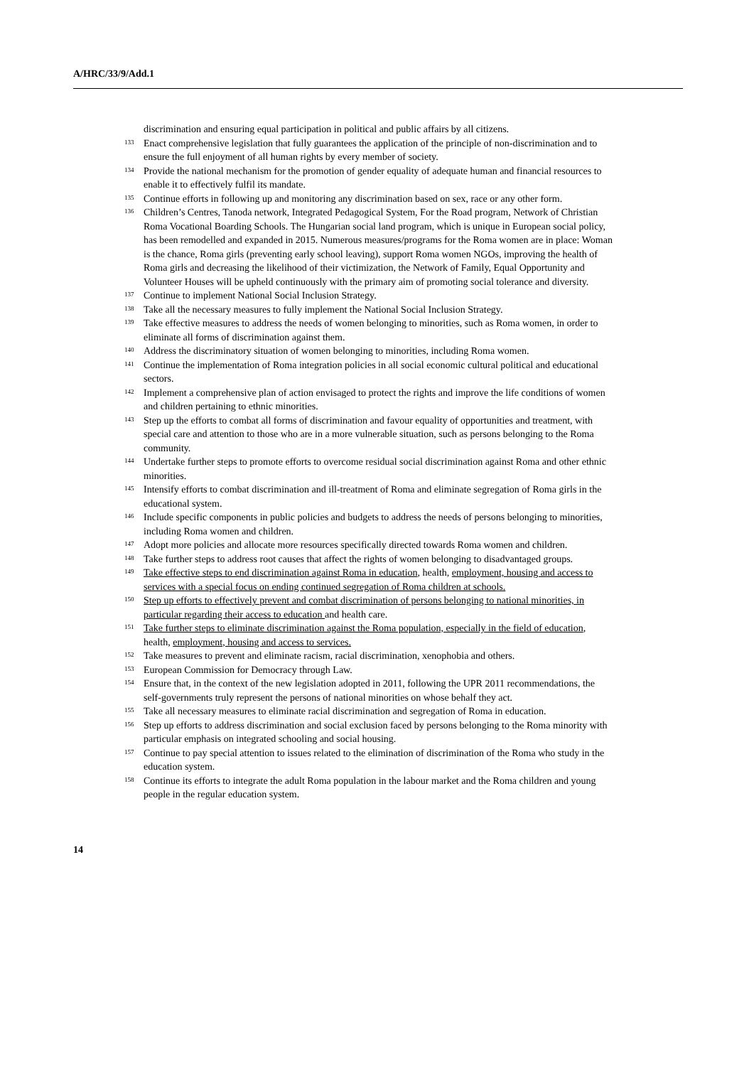A/HRC/33/9/Add.1
discrimination and ensuring equal participation in political and public affairs by all citizens.
<sup>133</sup> Enact comprehensive legislation that fully guarantees the application of the principle of non-discrimination and to ensure the full enjoyment of all human rights by every member of society.
<sup>134</sup> Provide the national mechanism for the promotion of gender equality of adequate human and financial resources to enable it to effectively fulfil its mandate.
<sup>135</sup> Continue efforts in following up and monitoring any discrimination based on sex, race or any other form.
<sup>136</sup> Children’s Centres, Tanoda network, Integrated Pedagogical System, For the Road program, Network of Christian Roma Vocational Boarding Schools. The Hungarian social land program, which is unique in European social policy, has been remodelled and expanded in 2015. Numerous measures/programs for the Roma women are in place: Woman is the chance, Roma girls (preventing early school leaving), support Roma women NGOs, improving the health of Roma girls and decreasing the likelihood of their victimization, the Network of Family, Equal Opportunity and Volunteer Houses will be upheld continuously with the primary aim of promoting social tolerance and diversity.
<sup>137</sup> Continue to implement National Social Inclusion Strategy.
<sup>138</sup> Take all the necessary measures to fully implement the National Social Inclusion Strategy.
<sup>139</sup> Take effective measures to address the needs of women belonging to minorities, such as Roma women, in order to eliminate all forms of discrimination against them.
<sup>140</sup> Address the discriminatory situation of women belonging to minorities, including Roma women.
<sup>141</sup> Continue the implementation of Roma integration policies in all social economic cultural political and educational sectors.
<sup>142</sup> Implement a comprehensive plan of action envisaged to protect the rights and improve the life conditions of women and children pertaining to ethnic minorities.
<sup>143</sup> Step up the efforts to combat all forms of discrimination and favour equality of opportunities and treatment, with special care and attention to those who are in a more vulnerable situation, such as persons belonging to the Roma community.
<sup>144</sup> Undertake further steps to promote efforts to overcome residual social discrimination against Roma and other ethnic minorities.
<sup>145</sup> Intensify efforts to combat discrimination and ill-treatment of Roma and eliminate segregation of Roma girls in the educational system.
<sup>146</sup> Include specific components in public policies and budgets to address the needs of persons belonging to minorities, including Roma women and children.
<sup>147</sup> Adopt more policies and allocate more resources specifically directed towards Roma women and children.
<sup>148</sup> Take further steps to address root causes that affect the rights of women belonging to disadvantaged groups.
<sup>149</sup> Take effective steps to end discrimination against Roma in education, health, employment, housing and access to services with a special focus on ending continued segregation of Roma children at schools.
<sup>150</sup> Step up efforts to effectively prevent and combat discrimination of persons belonging to national minorities, in particular regarding their access to education and health care.
<sup>151</sup> Take further steps to eliminate discrimination against the Roma population, especially in the field of education, health, employment, housing and access to services.
<sup>152</sup> Take measures to prevent and eliminate racism, racial discrimination, xenophobia and others.
<sup>153</sup> European Commission for Democracy through Law.
<sup>154</sup> Ensure that, in the context of the new legislation adopted in 2011, following the UPR 2011 recommendations, the self-governments truly represent the persons of national minorities on whose behalf they act.
<sup>155</sup> Take all necessary measures to eliminate racial discrimination and segregation of Roma in education.
<sup>156</sup> Step up efforts to address discrimination and social exclusion faced by persons belonging to the Roma minority with particular emphasis on integrated schooling and social housing.
<sup>157</sup> Continue to pay special attention to issues related to the elimination of discrimination of the Roma who study in the education system.
<sup>158</sup> Continue its efforts to integrate the adult Roma population in the labour market and the Roma children and young people in the regular education system.
14